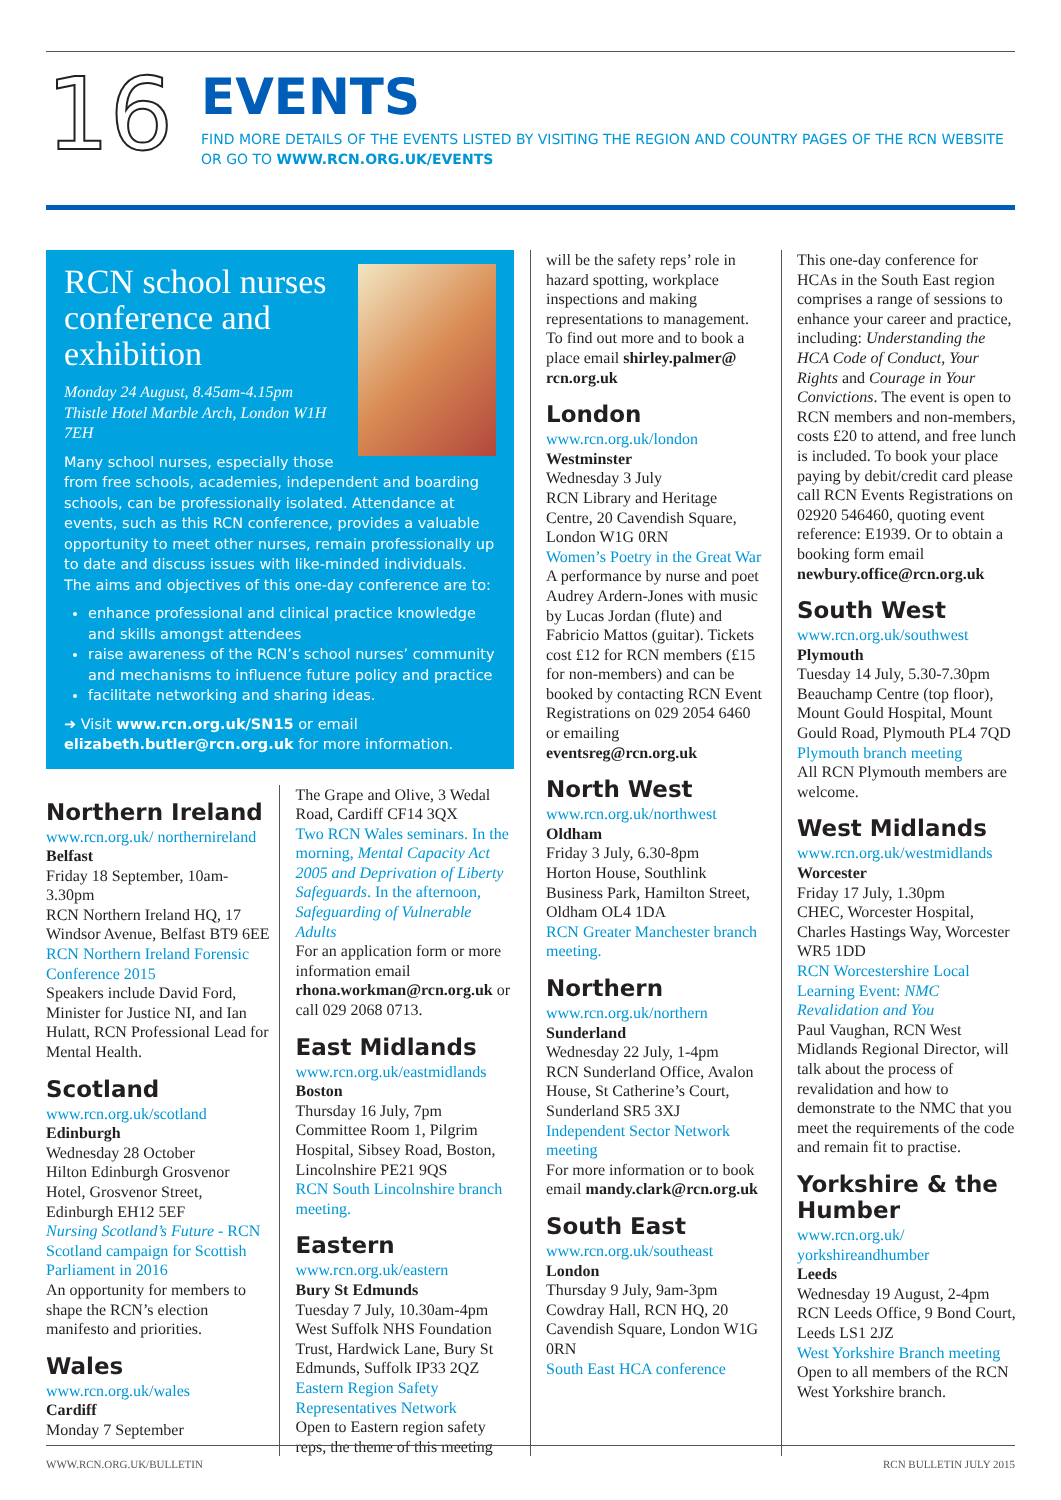16
EVENTS
FIND MORE DETAILS OF THE EVENTS LISTED BY VISITING THE REGION AND COUNTRY PAGES OF THE RCN WEBSITE
OR GO TO WWW.RCN.ORG.UK/EVENTS
RCN school nurses conference and exhibition
Monday 24 August, 8.45am-4.15pm
Thistle Hotel Marble Arch, London W1H 7EH
Many school nurses, especially those from free schools, academies, independent and boarding schools, can be professionally isolated. Attendance at events, such as this RCN conference, provides a valuable opportunity to meet other nurses, remain professionally up to date and discuss issues with like-minded individuals. The aims and objectives of this one-day conference are to:
enhance professional and clinical practice knowledge and skills amongst attendees
raise awareness of the RCN’s school nurses’ community and mechanisms to influence future policy and practice
facilitate networking and sharing ideas.
➜ Visit www.rcn.org.uk/SN15 or email elizabeth.butler@rcn.org.uk for more information.
Northern Ireland
www.rcn.org.uk/ northernireland
Belfast
Friday 18 September, 10am-3.30pm
RCN Northern Ireland HQ, 17 Windsor Avenue, Belfast BT9 6EE
RCN Northern Ireland Forensic Conference 2015
Speakers include David Ford, Minister for Justice NI, and Ian Hulatt, RCN Professional Lead for Mental Health.
Scotland
www.rcn.org.uk/scotland
Edinburgh
Wednesday 28 October
Hilton Edinburgh Grosvenor Hotel, Grosvenor Street, Edinburgh EH12 5EF
Nursing Scotland’s Future - RCN Scotland campaign for Scottish Parliament in 2016
An opportunity for members to shape the RCN’s election manifesto and priorities.
Wales
www.rcn.org.uk/wales
Cardiff
Monday 7 September
The Grape and Olive, 3 Wedal Road, Cardiff CF14 3QX
Two RCN Wales seminars. In the morning, Mental Capacity Act 2005 and Deprivation of Liberty Safeguards. In the afternoon, Safeguarding of Vulnerable Adults
For an application form or more information email rhona.workman@rcn.org.uk or call 029 2068 0713.
East Midlands
www.rcn.org.uk/eastmidlands
Boston
Thursday 16 July, 7pm
Committee Room 1, Pilgrim Hospital, Sibsey Road, Boston, Lincolnshire PE21 9QS
RCN South Lincolnshire branch meeting.
Eastern
www.rcn.org.uk/eastern
Bury St Edmunds
Tuesday 7 July, 10.30am-4pm
West Suffolk NHS Foundation Trust, Hardwick Lane, Bury St Edmunds, Suffolk IP33 2QZ
Eastern Region Safety Representatives Network
Open to Eastern region safety reps, the theme of this meeting
will be the safety reps’ role in hazard spotting, workplace inspections and making representations to management. To find out more and to book a place email shirley.palmer@ rcn.org.uk
London
www.rcn.org.uk/london
Westminster
Wednesday 3 July
RCN Library and Heritage Centre, 20 Cavendish Square, London W1G 0RN
Women’s Poetry in the Great War
A performance by nurse and poet Audrey Ardern-Jones with music by Lucas Jordan (flute) and Fabricio Mattos (guitar). Tickets cost £12 for RCN members (£15 for non-members) and can be booked by contacting RCN Event Registrations on 029 2054 6460 or emailing eventsreg@rcn.org.uk
North West
www.rcn.org.uk/northwest
Oldham
Friday 3 July, 6.30-8pm
Horton House, Southlink Business Park, Hamilton Street, Oldham OL4 1DA
RCN Greater Manchester branch meeting.
Northern
www.rcn.org.uk/northern
Sunderland
Wednesday 22 July, 1-4pm
RCN Sunderland Office, Avalon House, St Catherine’s Court, Sunderland SR5 3XJ
Independent Sector Network meeting
For more information or to book email mandy.clark@rcn.org.uk
South East
www.rcn.org.uk/southeast
London
Thursday 9 July, 9am-3pm
Cowdray Hall, RCN HQ, 20 Cavendish Square, London W1G 0RN
South East HCA conference
This one-day conference for HCAs in the South East region comprises a range of sessions to enhance your career and practice, including: Understanding the HCA Code of Conduct, Your Rights and Courage in Your Convictions. The event is open to RCN members and non-members, costs £20 to attend, and free lunch is included. To book your place paying by debit/credit card please call RCN Events Registrations on 02920 546460, quoting event reference: E1939. Or to obtain a booking form email newbury.office@rcn.org.uk
South West
www.rcn.org.uk/southwest
Plymouth
Tuesday 14 July, 5.30-7.30pm
Beauchamp Centre (top floor), Mount Gould Hospital, Mount Gould Road, Plymouth PL4 7QD
Plymouth branch meeting
All RCN Plymouth members are welcome.
West Midlands
www.rcn.org.uk/westmidlands
Worcester
Friday 17 July, 1.30pm
CHEC, Worcester Hospital, Charles Hastings Way, Worcester WR5 1DD
RCN Worcestershire Local Learning Event: NMC Revalidation and You
Paul Vaughan, RCN West Midlands Regional Director, will talk about the process of revalidation and how to demonstrate to the NMC that you meet the requirements of the code and remain fit to practise.
Yorkshire & the Humber
www.rcn.org.uk/ yorkshireandhumber
Leeds
Wednesday 19 August, 2-4pm
RCN Leeds Office, 9 Bond Court, Leeds LS1 2JZ
West Yorkshire Branch meeting
Open to all members of the RCN West Yorkshire branch.
WWW.RCN.ORG.UK/BULLETIN RCN BULLETIN JULY 2015